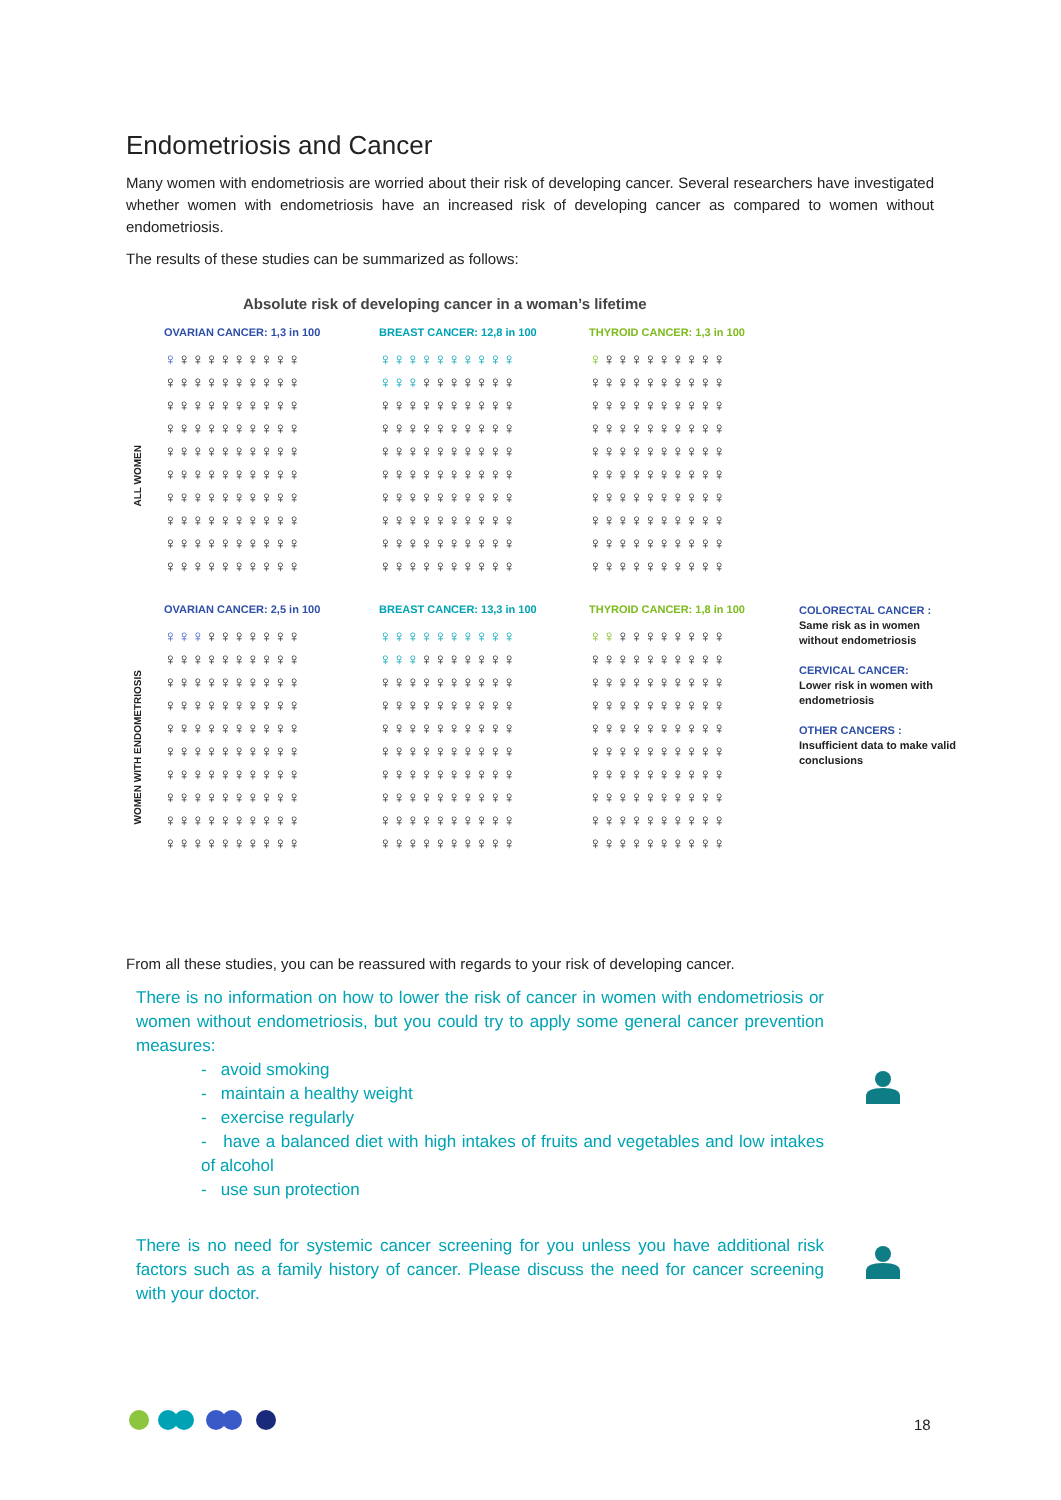Endometriosis and Cancer
Many women with endometriosis are worried about their risk of developing cancer. Several researchers have investigated whether women with endometriosis have an increased risk of developing cancer as compared to women without endometriosis.
The results of these studies can be summarized as follows:
Absolute risk of developing cancer in a woman’s lifetime
ALL WOMEN
WOMEN WITH ENDOMETRIOSIS
OVARIAN CANCER: 1,3 in 100
♀♀♀♀♀♀♀♀♀♀ ♀♀♀♀♀♀♀♀♀♀ ♀♀♀♀♀♀♀♀♀♀ ♀♀♀♀♀♀♀♀♀♀ ♀♀♀♀♀♀♀♀♀♀ ♀♀♀♀♀♀♀♀♀♀ ♀♀♀♀♀♀♀♀♀♀ ♀♀♀♀♀♀♀♀♀♀ ♀♀♀♀♀♀♀♀♀♀ ♀♀♀♀♀♀♀♀♀♀
BREAST CANCER: 12,8 in 100
♀♀♀♀♀♀♀♀♀♀ ♀♀♀♀♀♀♀♀♀♀ ♀♀♀♀♀♀♀♀♀♀ ♀♀♀♀♀♀♀♀♀♀ ♀♀♀♀♀♀♀♀♀♀ ♀♀♀♀♀♀♀♀♀♀ ♀♀♀♀♀♀♀♀♀♀ ♀♀♀♀♀♀♀♀♀♀ ♀♀♀♀♀♀♀♀♀♀ ♀♀♀♀♀♀♀♀♀♀
THYROID CANCER: 1,3 in 100
♀♀♀♀♀♀♀♀♀♀ ♀♀♀♀♀♀♀♀♀♀ ♀♀♀♀♀♀♀♀♀♀ ♀♀♀♀♀♀♀♀♀♀ ♀♀♀♀♀♀♀♀♀♀ ♀♀♀♀♀♀♀♀♀♀ ♀♀♀♀♀♀♀♀♀♀ ♀♀♀♀♀♀♀♀♀♀ ♀♀♀♀♀♀♀♀♀♀ ♀♀♀♀♀♀♀♀♀♀
OVARIAN CANCER: 2,5 in 100
♀♀♀♀♀♀♀♀♀♀ ♀♀♀♀♀♀♀♀♀♀ ♀♀♀♀♀♀♀♀♀♀ ♀♀♀♀♀♀♀♀♀♀ ♀♀♀♀♀♀♀♀♀♀ ♀♀♀♀♀♀♀♀♀♀ ♀♀♀♀♀♀♀♀♀♀ ♀♀♀♀♀♀♀♀♀♀ ♀♀♀♀♀♀♀♀♀♀ ♀♀♀♀♀♀♀♀♀♀
BREAST CANCER: 13,3 in 100
♀♀♀♀♀♀♀♀♀♀ ♀♀♀♀♀♀♀♀♀♀ ♀♀♀♀♀♀♀♀♀♀ ♀♀♀♀♀♀♀♀♀♀ ♀♀♀♀♀♀♀♀♀♀ ♀♀♀♀♀♀♀♀♀♀ ♀♀♀♀♀♀♀♀♀♀ ♀♀♀♀♀♀♀♀♀♀ ♀♀♀♀♀♀♀♀♀♀ ♀♀♀♀♀♀♀♀♀♀
THYROID CANCER: 1,8 in 100
♀♀♀♀♀♀♀♀♀♀ ♀♀♀♀♀♀♀♀♀♀ ♀♀♀♀♀♀♀♀♀♀ ♀♀♀♀♀♀♀♀♀♀ ♀♀♀♀♀♀♀♀♀♀ ♀♀♀♀♀♀♀♀♀♀ ♀♀♀♀♀♀♀♀♀♀ ♀♀♀♀♀♀♀♀♀♀ ♀♀♀♀♀♀♀♀♀♀ ♀♀♀♀♀♀♀♀♀♀
COLORECTAL CANCER :
Same risk as in women without endometriosis
CERVICAL CANCER:
Lower risk in women with endometriosis
OTHER CANCERS :
Insufficient data to make valid conclusions
From all these studies, you can be reassured with regards to your risk of developing cancer.
There is no information on how to lower the risk of cancer in women with endometriosis or women without endometriosis, but you could try to apply some general cancer prevention measures:
- avoid smoking
- maintain a healthy weight
- exercise regularly
- have a balanced diet with high intakes of fruits and vegetables and low intakes of alcohol
- use sun protection
There is no need for systemic cancer screening for you unless you have additional risk factors such as a family history of cancer. Please discuss the need for cancer screening with your doctor.
18